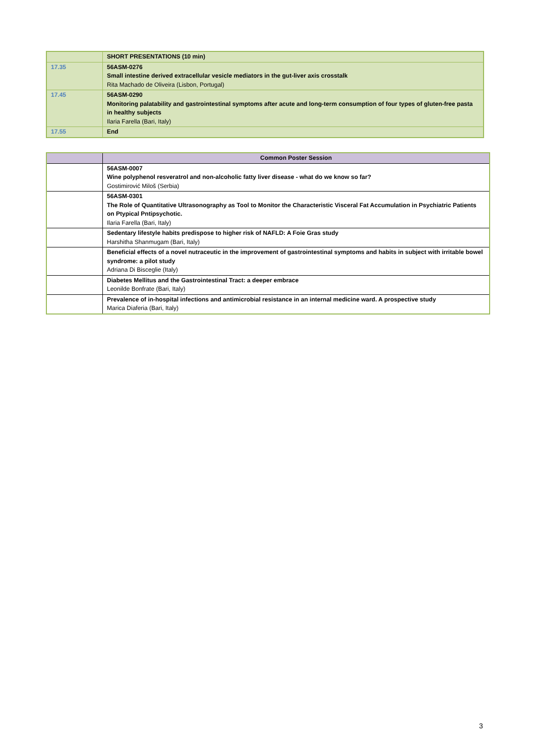| | SHORT PRESENTATIONS (10 min) |
| 17.35 | 56ASM-0276 Small intestine derived extracellular vesicle mediators in the gut-liver axis crosstalk Rita Machado de Oliveira (Lisbon, Portugal) |
| 17.45 | 56ASM-0290 Monitoring palatability and gastrointestinal symptoms after acute and long-term consumption of four types of gluten-free pasta in healthy subjects Ilaria Farella (Bari, Italy) |
| 17.55 | End |
| | Common Poster Session |
| --- | --- |
| | 56ASM-0007 Wine polyphenol resveratrol and non-alcoholic fatty liver disease - what do we know so far? Gostimirović Miloš (Serbia) |
| | 56ASM-0301 The Role of Quantitative Ultrasonography as Tool to Monitor the Characteristic Visceral Fat Accumulation in Psychiatric Patients on Ptypical Pntipsychotic. Ilaria Farella (Bari, Italy) |
| | Sedentary lifestyle habits predispose to higher risk of NAFLD: A Foie Gras study Harshitha Shanmugam (Bari, Italy) |
| | Beneficial effects of a novel nutraceutic in the improvement of gastrointestinal symptoms and habits in subject with irritable bowel syndrome: a pilot study Adriana Di Bisceglie (Italy) |
| | Diabetes Mellitus and the Gastrointestinal Tract: a deeper embrace Leonilde Bonfrate (Bari, Italy) |
| | Prevalence of in-hospital infections and antimicrobial resistance in an internal medicine ward. A prospective study Marica Diaferia (Bari, Italy) |
3